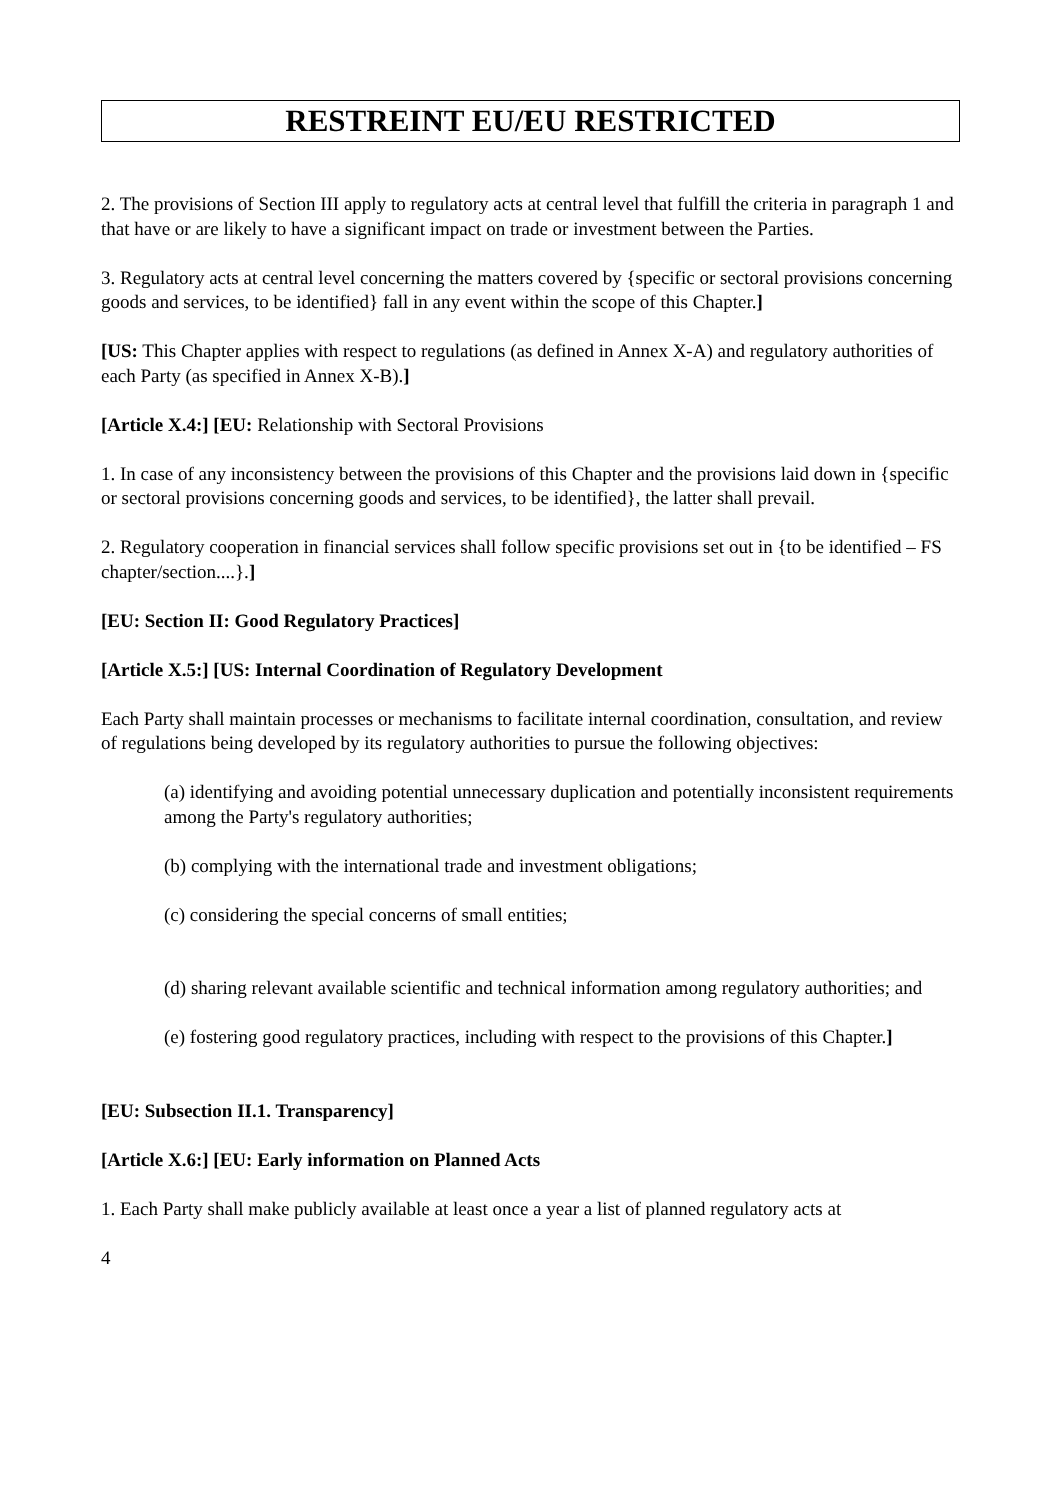RESTREINT EU/EU RESTRICTED
2. The provisions of Section III apply to regulatory acts at central level that fulfill the criteria in paragraph 1 and that have or are likely to have a significant impact on trade or investment between the Parties.
3. Regulatory acts at central level concerning the matters covered by {specific or sectoral provisions concerning goods and services, to be identified} fall in any event within the scope of this Chapter.]
[US: This Chapter applies with respect to regulations (as defined in Annex X-A) and regulatory authorities of each Party (as specified in Annex X-B).]
[Article X.4:] [EU: Relationship with Sectoral Provisions
1. In case of any inconsistency between the provisions of this Chapter and the provisions laid down in {specific or sectoral provisions concerning goods and services, to be identified}, the latter shall prevail.
2. Regulatory cooperation in financial services shall follow specific provisions set out in {to be identified – FS chapter/section....}.]
[EU: Section II: Good Regulatory Practices]
[Article X.5:] [US: Internal Coordination of Regulatory Development
Each Party shall maintain processes or mechanisms to facilitate internal coordination, consultation, and review of regulations being developed by its regulatory authorities to pursue the following objectives:
(a) identifying and avoiding potential unnecessary duplication and potentially inconsistent requirements among the Party's regulatory authorities;
(b) complying with the international trade and investment obligations;
(c) considering the special concerns of small entities;
(d) sharing relevant available scientific and technical information among regulatory authorities; and
(e) fostering good regulatory practices, including with respect to the provisions of this Chapter.]
[EU: Subsection II.1. Transparency]
[Article X.6:] [EU: Early information on Planned Acts
1. Each Party shall make publicly available at least once a year a list of planned regulatory acts at
4